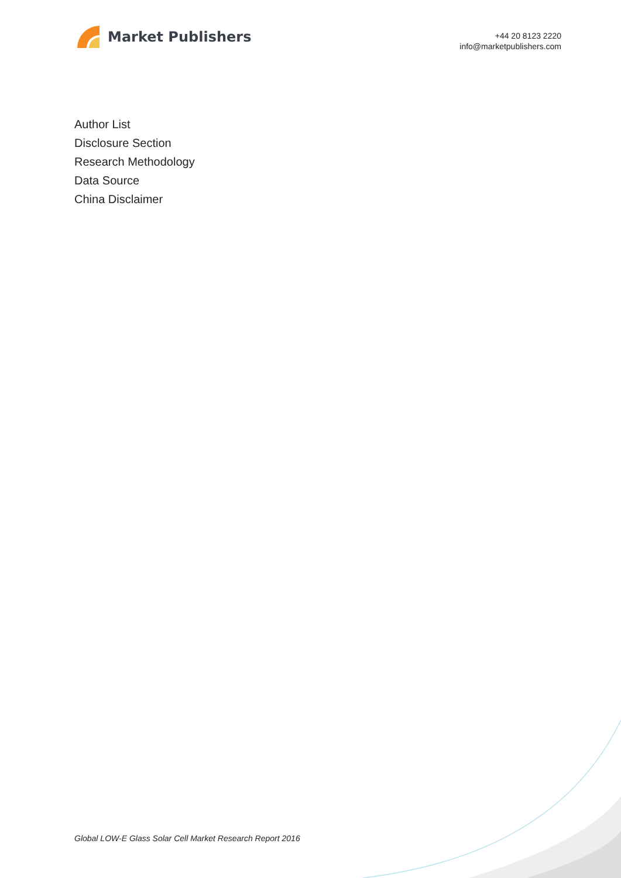Market Publishers
+44 20 8123 2220
info@marketpublishers.com
Author List
Disclosure Section
Research Methodology
Data Source
China Disclaimer
Global LOW-E Glass Solar Cell Market Research Report 2016